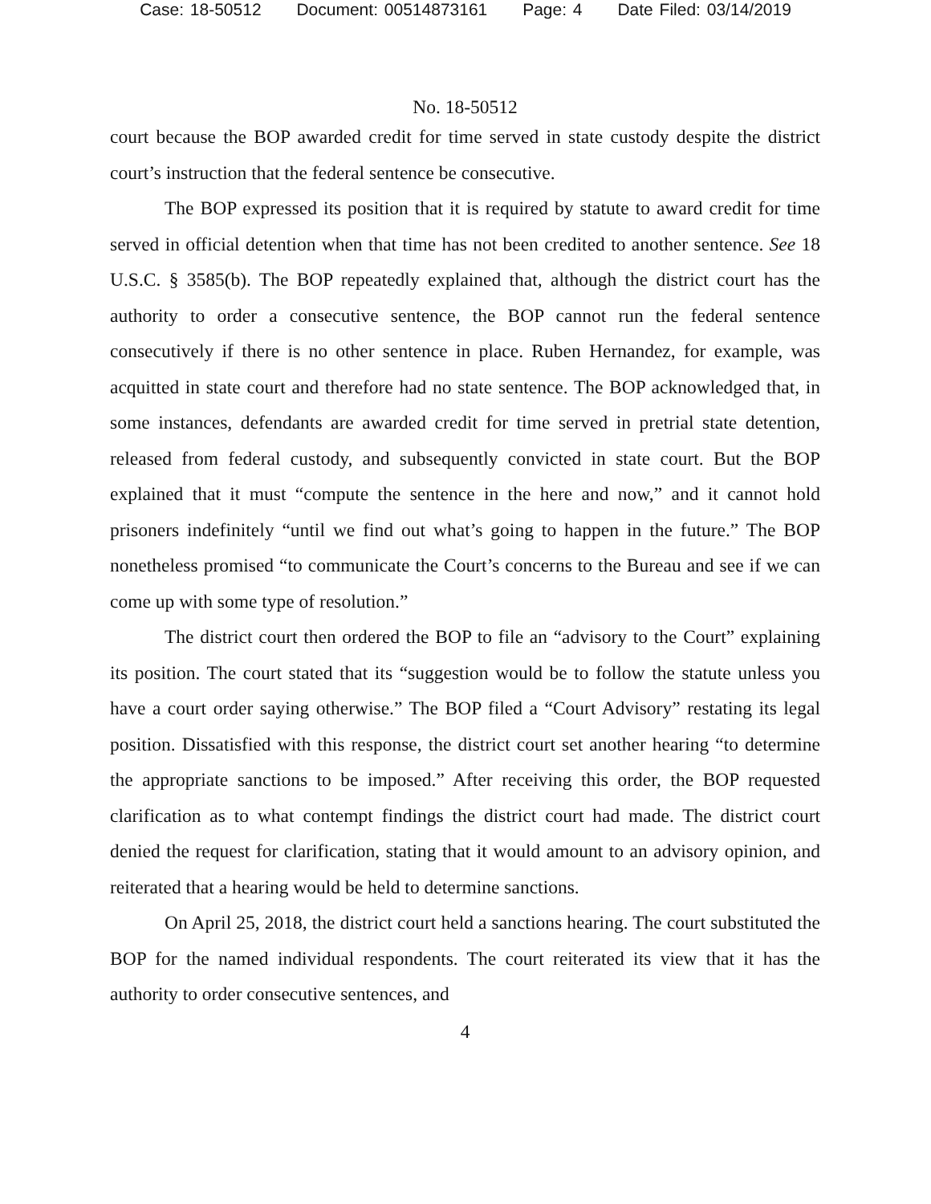Case: 18-50512 Document: 00514873161 Page: 4 Date Filed: 03/14/2019
No. 18-50512
court because the BOP awarded credit for time served in state custody despite the district court’s instruction that the federal sentence be consecutive.
The BOP expressed its position that it is required by statute to award credit for time served in official detention when that time has not been credited to another sentence. See 18 U.S.C. § 3585(b). The BOP repeatedly explained that, although the district court has the authority to order a consecutive sentence, the BOP cannot run the federal sentence consecutively if there is no other sentence in place. Ruben Hernandez, for example, was acquitted in state court and therefore had no state sentence. The BOP acknowledged that, in some instances, defendants are awarded credit for time served in pretrial state detention, released from federal custody, and subsequently convicted in state court. But the BOP explained that it must “compute the sentence in the here and now,” and it cannot hold prisoners indefinitely “until we find out what’s going to happen in the future.” The BOP nonetheless promised “to communicate the Court’s concerns to the Bureau and see if we can come up with some type of resolution.”
The district court then ordered the BOP to file an “advisory to the Court” explaining its position. The court stated that its “suggestion would be to follow the statute unless you have a court order saying otherwise.” The BOP filed a “Court Advisory” restating its legal position. Dissatisfied with this response, the district court set another hearing “to determine the appropriate sanctions to be imposed.” After receiving this order, the BOP requested clarification as to what contempt findings the district court had made. The district court denied the request for clarification, stating that it would amount to an advisory opinion, and reiterated that a hearing would be held to determine sanctions.
On April 25, 2018, the district court held a sanctions hearing. The court substituted the BOP for the named individual respondents. The court reiterated its view that it has the authority to order consecutive sentences, and
4